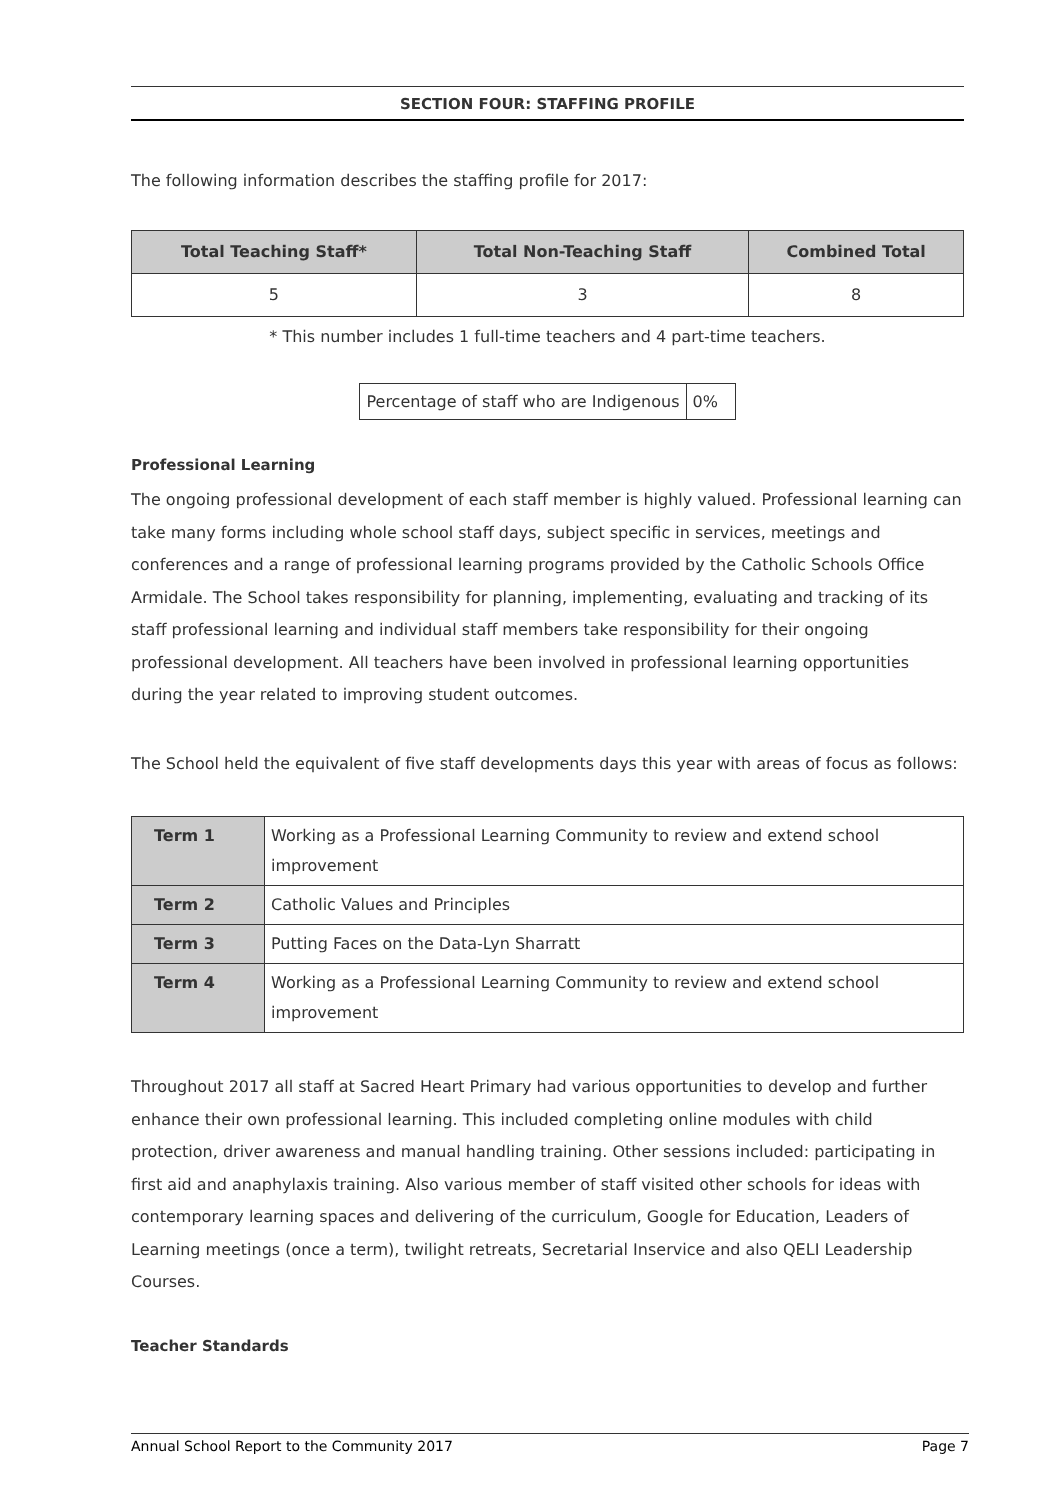SECTION FOUR: STAFFING PROFILE
The following information describes the staffing profile for 2017:
| Total Teaching Staff* | Total Non-Teaching Staff | Combined Total |
| --- | --- | --- |
| 5 | 3 | 8 |
* This number includes 1 full-time teachers and 4 part-time teachers.
| Percentage of staff who are Indigenous | 0% |
Professional Learning
The ongoing professional development of each staff member is highly valued. Professional learning can take many forms including whole school staff days, subject specific in services, meetings and conferences and a range of professional learning programs provided by the Catholic Schools Office Armidale. The School takes responsibility for planning, implementing, evaluating and tracking of its staff professional learning and individual staff members take responsibility for their ongoing professional development. All teachers have been involved in professional learning opportunities during the year related to improving student outcomes.
The School held the equivalent of five staff developments days this year with areas of focus as follows:
| Term 1 | Working as a Professional Learning Community to review and extend school improvement |
| Term 2 | Catholic Values and Principles |
| Term 3 | Putting Faces on the Data-Lyn Sharratt |
| Term 4 | Working as a Professional Learning Community to review and extend school improvement |
Throughout 2017 all staff at Sacred Heart Primary had various opportunities to develop and further enhance their own professional learning. This included completing online modules with child protection, driver awareness and manual handling training. Other sessions included: participating in first aid and anaphylaxis training. Also various member of staff visited other schools for ideas with contemporary learning spaces and delivering of the curriculum, Google for Education, Leaders of Learning meetings (once a term), twilight retreats, Secretarial Inservice and also QELI Leadership Courses.
Teacher Standards
Annual School Report to the Community 2017 Page 7